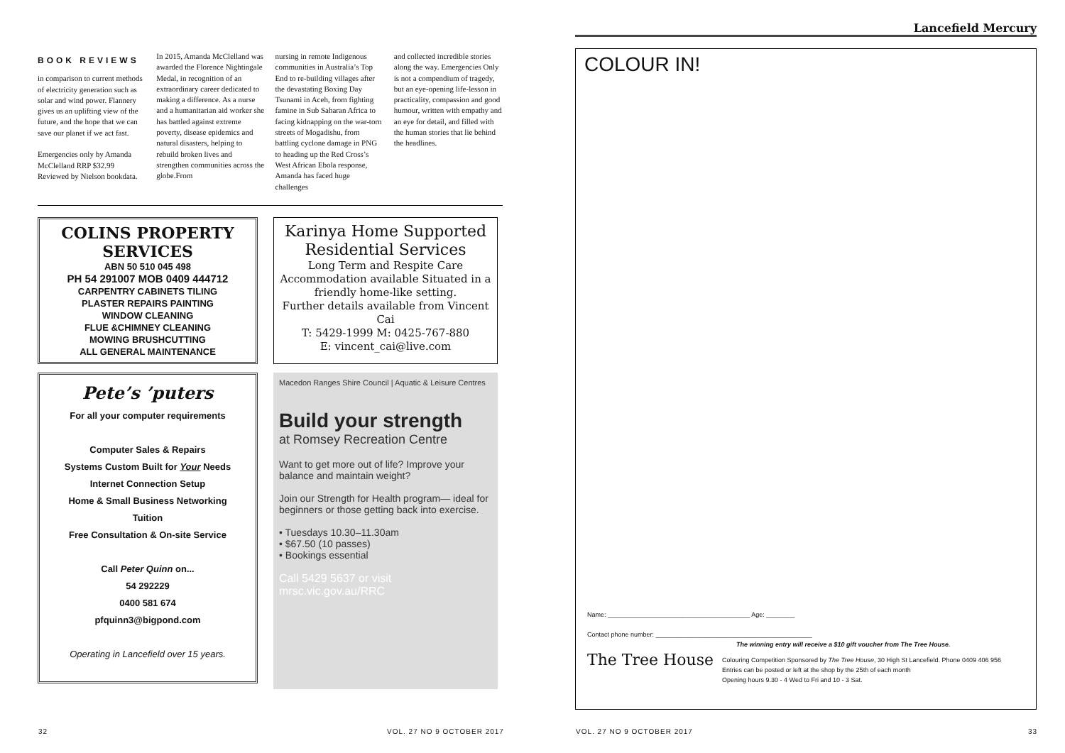BOOK REVIEWS
in comparison to current methods of electricity generation such as solar and wind power. Flannery gives us an uplifting view of the future, and the hope that we can save our planet if we act fast.
Emergencies only by Amanda McClelland RRP $32.99 Reviewed by Nielson bookdata.
In 2015, Amanda McClelland was awarded the Florence Nightingale Medal, in recognition of an extraordinary career dedicated to making a difference. As a nurse and a humanitarian aid worker she has battled against extreme poverty, disease epidemics and natural disasters, helping to rebuild broken lives and strengthen communities across the globe.From
nursing in remote Indigenous communities in Australia’s Top End to re-building villages after the devastating Boxing Day Tsunami in Aceh, from fighting famine in Sub Saharan Africa to facing kidnapping on the war-torn streets of Mogadishu, from battling cyclone damage in PNG to heading up the Red Cross’s West African Ebola response, Amanda has faced huge challenges
and collected incredible stories along the way. Emergencies Only is not a compendium of tragedy, but an eye-opening life-lesson in practicality, compassion and good humour, written with empathy and an eye for detail, and filled with the human stories that lie behind the headlines.
COLINS PROPERTY SERVICES
ABN 50 510 045 498
PH 54 291007 MOB 0409 444712
CARPENTRY CABINETS TILING
PLASTER REPAIRS PAINTING
WINDOW CLEANING
FLUE &CHIMNEY CLEANING
MOWING BRUSHCUTTING
ALL GENERAL MAINTENANCE
Karinya Home Supported Residential Services
Long Term and Respite Care Accommodation available Situated in a friendly home-like setting.
Further details available from Vincent Cai
T: 5429-1999 M: 0425-767-880
E: vincent_cai@live.com
Pete’s ’puters
For all your computer requirements
Computer Sales & Repairs
Systems Custom Built for Your Needs
Internet Connection Setup
Home & Small Business Networking
Tuition
Free Consultation & On-site Service
Call Peter Quinn on...
54 292229
0400 581 674
pfquinn3@bigpond.com
Operating in Lancefield over 15 years.
Macedon Ranges Shire Council | Aquatic & Leisure Centres
Build your strength
at Romsey Recreation Centre
Want to get more out of life? Improve your balance and maintain weight?
Join our Strength for Health program— ideal for beginners or those getting back into exercise.
• Tuesdays 10.30–11.30am
• $67.50 (10 passes)
• Bookings essential
Call 5429 5637 or visit mrsc.vic.gov.au/RRC
32 VOL. 27 NO 9 OCTOBER 2017
Lancefield Mercury
COLOUR IN!
Name: ________________________________________ Age: ________
Contact phone number: ____________________________________________
The winning entry will receive a $10 gift voucher from The Tree House.
The Tree House
Colouring Competition Sponsored by The Tree House, 30 High St Lancefield. Phone 0409 406 956
Entries can be posted or left at the shop by the 25th of each month
Opening hours 9.30 - 4 Wed to Fri and 10 - 3 Sat.
VOL. 27 NO 9 OCTOBER 2017 33